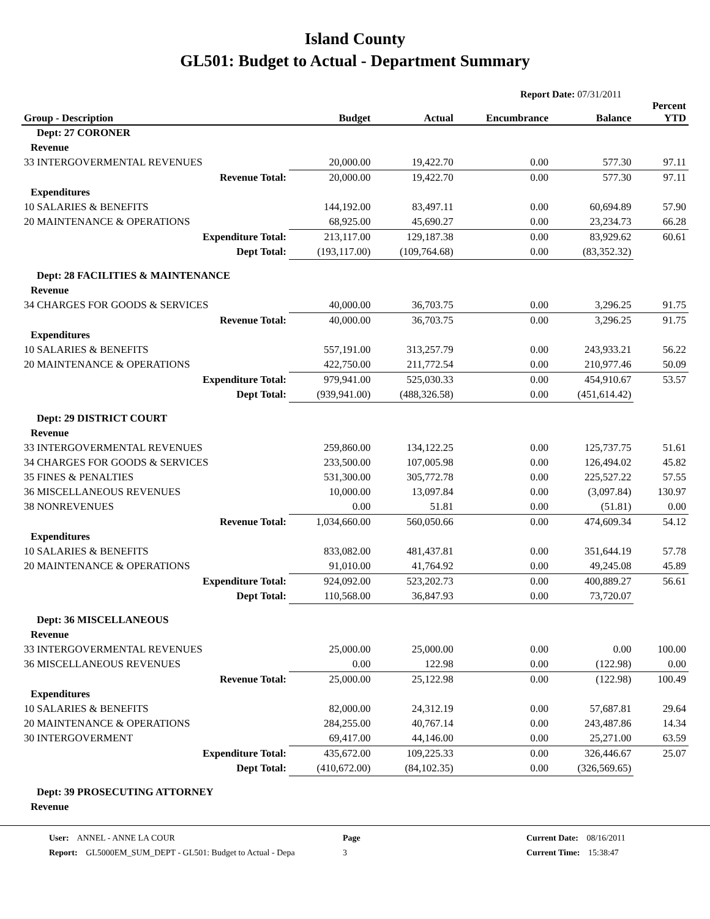Island County
GL501: Budget to Actual - Department Summary
Report Date: 07/31/2011
| Group - Description | Budget | Actual | Encumbrance | Balance | Percent YTD |
| --- | --- | --- | --- | --- | --- |
| Dept: 27 CORONER | | | | | |
| Revenue | | | | | |
| 33 INTERGOVERMENTAL REVENUES | 20,000.00 | 19,422.70 | 0.00 | 577.30 | 97.11 |
| Revenue Total: | 20,000.00 | 19,422.70 | 0.00 | 577.30 | 97.11 |
| Expenditures | | | | | |
| 10 SALARIES & BENEFITS | 144,192.00 | 83,497.11 | 0.00 | 60,694.89 | 57.90 |
| 20 MAINTENANCE & OPERATIONS | 68,925.00 | 45,690.27 | 0.00 | 23,234.73 | 66.28 |
| Expenditure Total: | 213,117.00 | 129,187.38 | 0.00 | 83,929.62 | 60.61 |
| Dept Total: | (193,117.00) | (109,764.68) | 0.00 | (83,352.32) | |
| Dept: 28 FACILITIES & MAINTENANCE | | | | | |
| Revenue | | | | | |
| 34 CHARGES FOR GOODS & SERVICES | 40,000.00 | 36,703.75 | 0.00 | 3,296.25 | 91.75 |
| Revenue Total: | 40,000.00 | 36,703.75 | 0.00 | 3,296.25 | 91.75 |
| Expenditures | | | | | |
| 10 SALARIES & BENEFITS | 557,191.00 | 313,257.79 | 0.00 | 243,933.21 | 56.22 |
| 20 MAINTENANCE & OPERATIONS | 422,750.00 | 211,772.54 | 0.00 | 210,977.46 | 50.09 |
| Expenditure Total: | 979,941.00 | 525,030.33 | 0.00 | 454,910.67 | 53.57 |
| Dept Total: | (939,941.00) | (488,326.58) | 0.00 | (451,614.42) | |
| Dept: 29 DISTRICT COURT | | | | | |
| Revenue | | | | | |
| 33 INTERGOVERMENTAL REVENUES | 259,860.00 | 134,122.25 | 0.00 | 125,737.75 | 51.61 |
| 34 CHARGES FOR GOODS & SERVICES | 233,500.00 | 107,005.98 | 0.00 | 126,494.02 | 45.82 |
| 35 FINES & PENALTIES | 531,300.00 | 305,772.78 | 0.00 | 225,527.22 | 57.55 |
| 36 MISCELLANEOUS REVENUES | 10,000.00 | 13,097.84 | 0.00 | (3,097.84) | 130.97 |
| 38 NONREVENUES | 0.00 | 51.81 | 0.00 | (51.81) | 0.00 |
| Revenue Total: | 1,034,660.00 | 560,050.66 | 0.00 | 474,609.34 | 54.12 |
| Expenditures | | | | | |
| 10 SALARIES & BENEFITS | 833,082.00 | 481,437.81 | 0.00 | 351,644.19 | 57.78 |
| 20 MAINTENANCE & OPERATIONS | 91,010.00 | 41,764.92 | 0.00 | 49,245.08 | 45.89 |
| Expenditure Total: | 924,092.00 | 523,202.73 | 0.00 | 400,889.27 | 56.61 |
| Dept Total: | 110,568.00 | 36,847.93 | 0.00 | 73,720.07 | |
| Dept: 36 MISCELLANEOUS | | | | | |
| Revenue | | | | | |
| 33 INTERGOVERMENTAL REVENUES | 25,000.00 | 25,000.00 | 0.00 | 0.00 | 100.00 |
| 36 MISCELLANEOUS REVENUES | 0.00 | 122.98 | 0.00 | (122.98) | 0.00 |
| Revenue Total: | 25,000.00 | 25,122.98 | 0.00 | (122.98) | 100.49 |
| Expenditures | | | | | |
| 10 SALARIES & BENEFITS | 82,000.00 | 24,312.19 | 0.00 | 57,687.81 | 29.64 |
| 20 MAINTENANCE & OPERATIONS | 284,255.00 | 40,767.14 | 0.00 | 243,487.86 | 14.34 |
| 30 INTERGOVERMENT | 69,417.00 | 44,146.00 | 0.00 | 25,271.00 | 63.59 |
| Expenditure Total: | 435,672.00 | 109,225.33 | 0.00 | 326,446.67 | 25.07 |
| Dept Total: | (410,672.00) | (84,102.35) | 0.00 | (326,569.65) | |
| Dept: 39 PROSECUTING ATTORNEY | | | | | |
| Revenue | | | | | |
User: ANNEL - ANNE LA COUR
Report: GL5000EM_SUM_DEPT - GL501: Budget to Actual - Depa
Page
3
Current Date: 08/16/2011
Current Time: 15:38:47